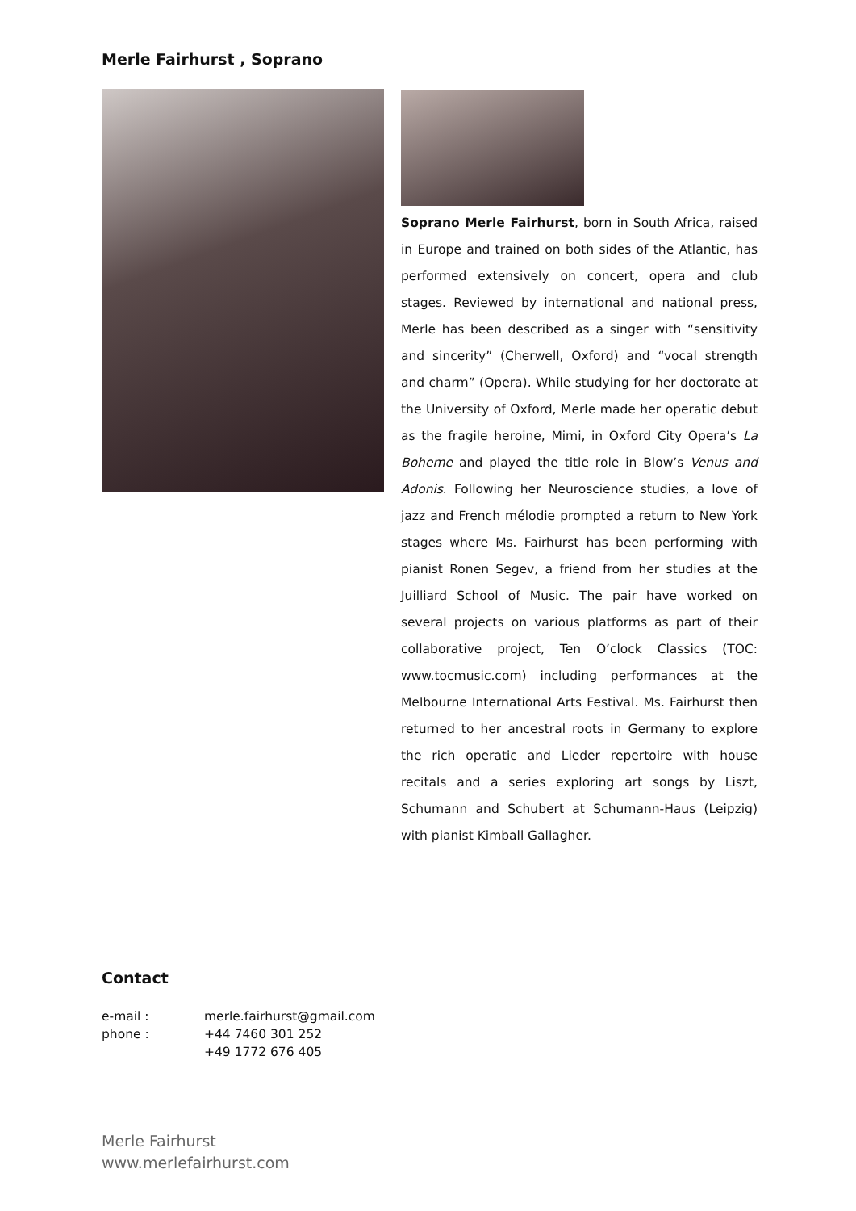Merle Fairhurst , Soprano
Soprano Merle Fairhurst, born in South Africa, raised in Europe and trained on both sides of the Atlantic, has performed extensively on concert, opera and club stages. Reviewed by international and national press, Merle has been described as a singer with “sensitivity and sincerity” (Cherwell, Oxford) and “vocal strength and charm” (Opera). While studying for her doctorate at the University of Oxford, Merle made her operatic debut as the fragile heroine, Mimi, in Oxford City Opera’s La Boheme and played the title role in Blow’s Venus and Adonis. Following her Neuroscience studies, a love of jazz and French mélodie prompted a return to New York stages where Ms. Fairhurst has been performing with pianist Ronen Segev, a friend from her studies at the Juilliard School of Music. The pair have worked on several projects on various platforms as part of their collaborative project, Ten O’clock Classics (TOC: www.tocmusic.com) including performances at the Melbourne International Arts Festival. Ms. Fairhurst then returned to her ancestral roots in Germany to explore the rich operatic and Lieder repertoire with house recitals and a series exploring art songs by Liszt, Schumann and Schubert at Schumann-Haus (Leipzig) with pianist Kimball Gallagher.
Contact
| e-mail : | merle.fairhurst@gmail.com |
| phone : | +44 7460 301 252 |
| | +49 1772 676 405 |
Merle Fairhurst
www.merlefairhurst.com